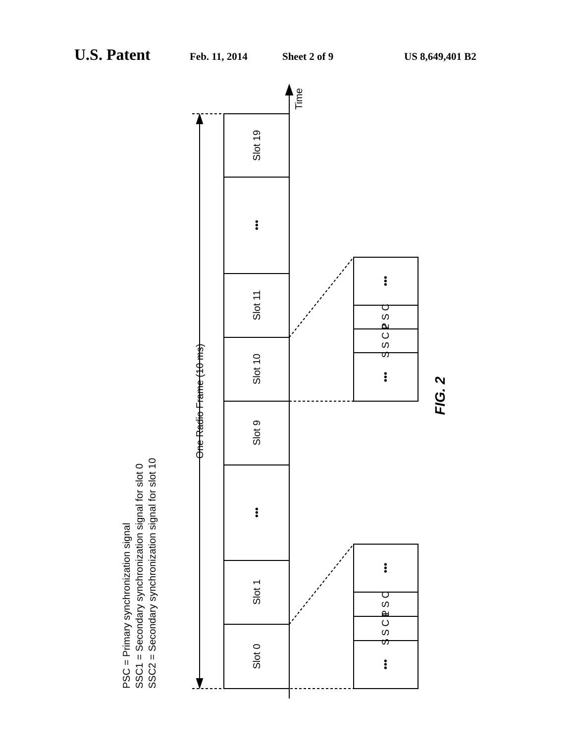U.S. Patent Feb. 11, 2014 Sheet 2 of 9 US 8,649,401 B2
Slot 19
•••
Slot 11
Slot 10
Slot 9
•••
Slot 1
Slot 0
One Radio Frame (10 ms)
Time
•••
P S C
S S C 2
•••
•••
P S C
S S C 1
•••
FIG. 2
PSC = Primary synchronization signal
SSC1 = Secondary synchronization signal for slot 0
SSC2 = Secondary synchronization signal for slot 10